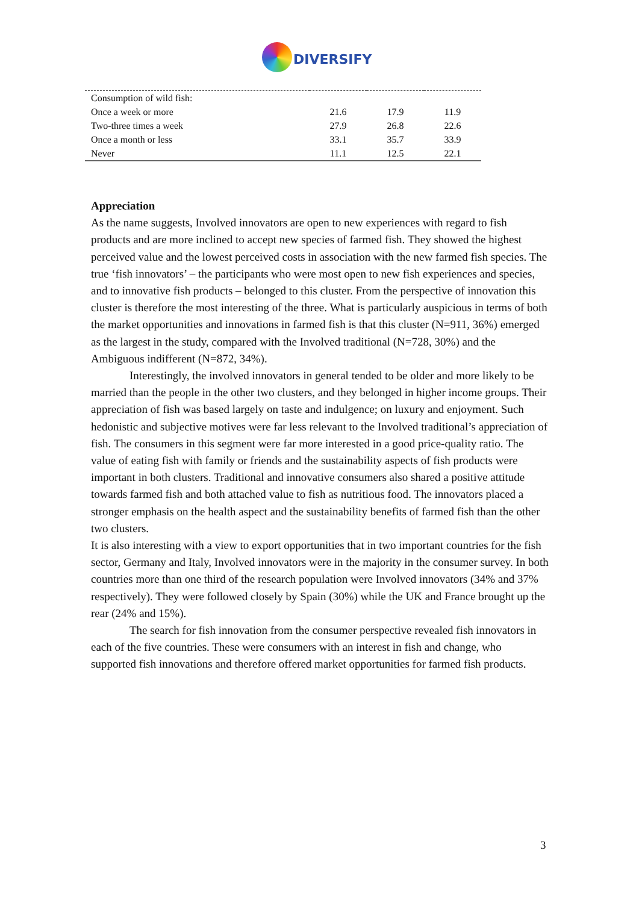DIVERSIFY
| Consumption of wild fish: | | | |
| Once a week or more | 21.6 | 17.9 | 11.9 |
| Two-three times a week | 27.9 | 26.8 | 22.6 |
| Once a month or less | 33.1 | 35.7 | 33.9 |
| Never | 11.1 | 12.5 | 22.1 |
Appreciation
As the name suggests, Involved innovators are open to new experiences with regard to fish products and are more inclined to accept new species of farmed fish. They showed the highest perceived value and the lowest perceived costs in association with the new farmed fish species. The true ‘fish innovators’ – the participants who were most open to new fish experiences and species, and to innovative fish products – belonged to this cluster. From the perspective of innovation this cluster is therefore the most interesting of the three. What is particularly auspicious in terms of both the market opportunities and innovations in farmed fish is that this cluster (N=911, 36%) emerged as the largest in the study, compared with the Involved traditional (N=728, 30%) and the Ambiguous indifferent (N=872, 34%).
Interestingly, the involved innovators in general tended to be older and more likely to be married than the people in the other two clusters, and they belonged in higher income groups. Their appreciation of fish was based largely on taste and indulgence; on luxury and enjoyment. Such hedonistic and subjective motives were far less relevant to the Involved traditional’s appreciation of fish. The consumers in this segment were far more interested in a good price-quality ratio. The value of eating fish with family or friends and the sustainability aspects of fish products were important in both clusters. Traditional and innovative consumers also shared a positive attitude towards farmed fish and both attached value to fish as nutritious food. The innovators placed a stronger emphasis on the health aspect and the sustainability benefits of farmed fish than the other two clusters.
It is also interesting with a view to export opportunities that in two important countries for the fish sector, Germany and Italy, Involved innovators were in the majority in the consumer survey. In both countries more than one third of the research population were Involved innovators (34% and 37% respectively). They were followed closely by Spain (30%) while the UK and France brought up the rear (24% and 15%).
The search for fish innovation from the consumer perspective revealed fish innovators in each of the five countries. These were consumers with an interest in fish and change, who supported fish innovations and therefore offered market opportunities for farmed fish products.
3